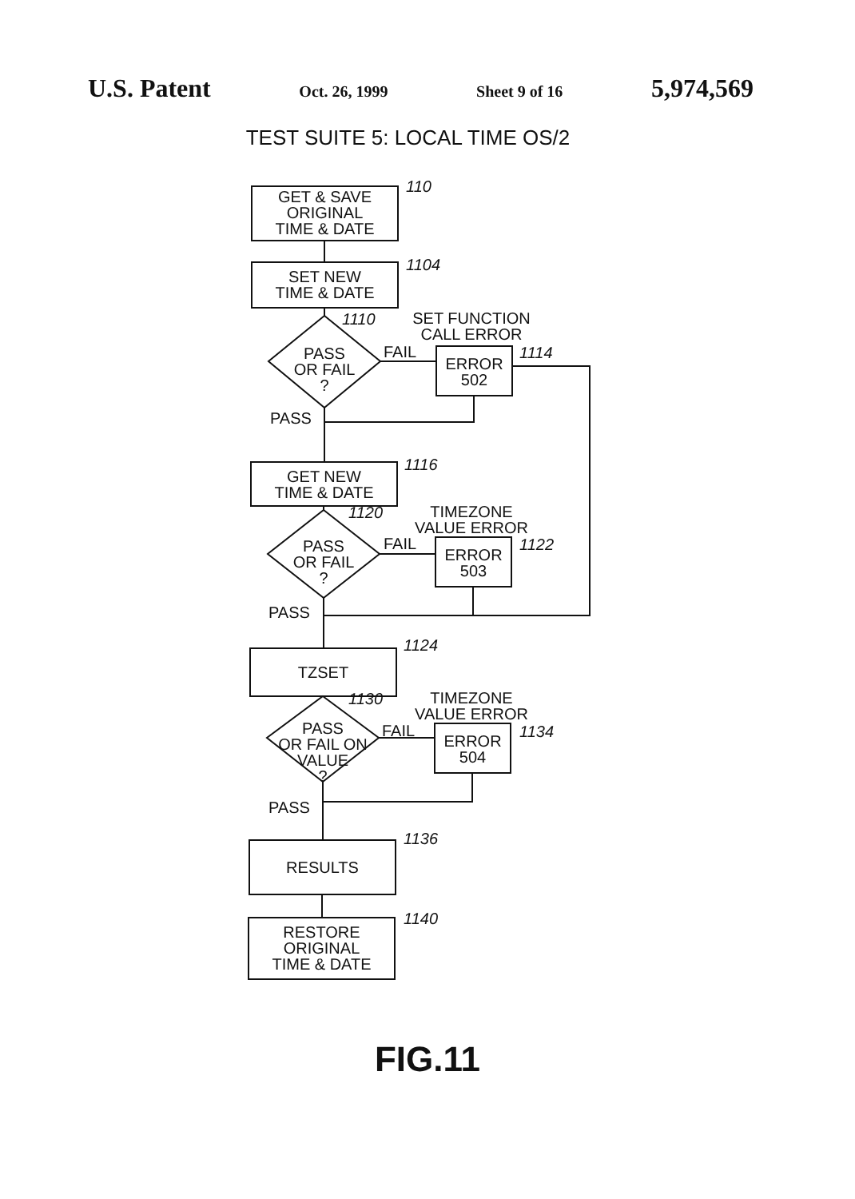U.S. Patent Oct. 26, 1999 Sheet 9 of 16 5,974,569
TEST SUITE 5: LOCAL TIME OS/2
GET & SAVE
ORIGINAL
TIME & DATE
110
SET NEW
TIME & DATE
1104
1110
SET FUNCTION
CALL ERROR
PASS
OR FAIL
?
FAIL 1114
ERROR
502
PASS
GET NEW
TIME & DATE
1116
1120
TIMEZONE
VALUE ERROR
PASS
OR FAIL
?
FAIL 1122
ERROR
503
PASS
TZSET
1124
1130
TIMEZONE
VALUE ERROR
PASS
OR FAIL ON
VALUE
?
FAIL 1134
ERROR
504
PASS
RESULTS
1136
RESTORE
ORIGINAL
TIME & DATE
1140
FIG.11